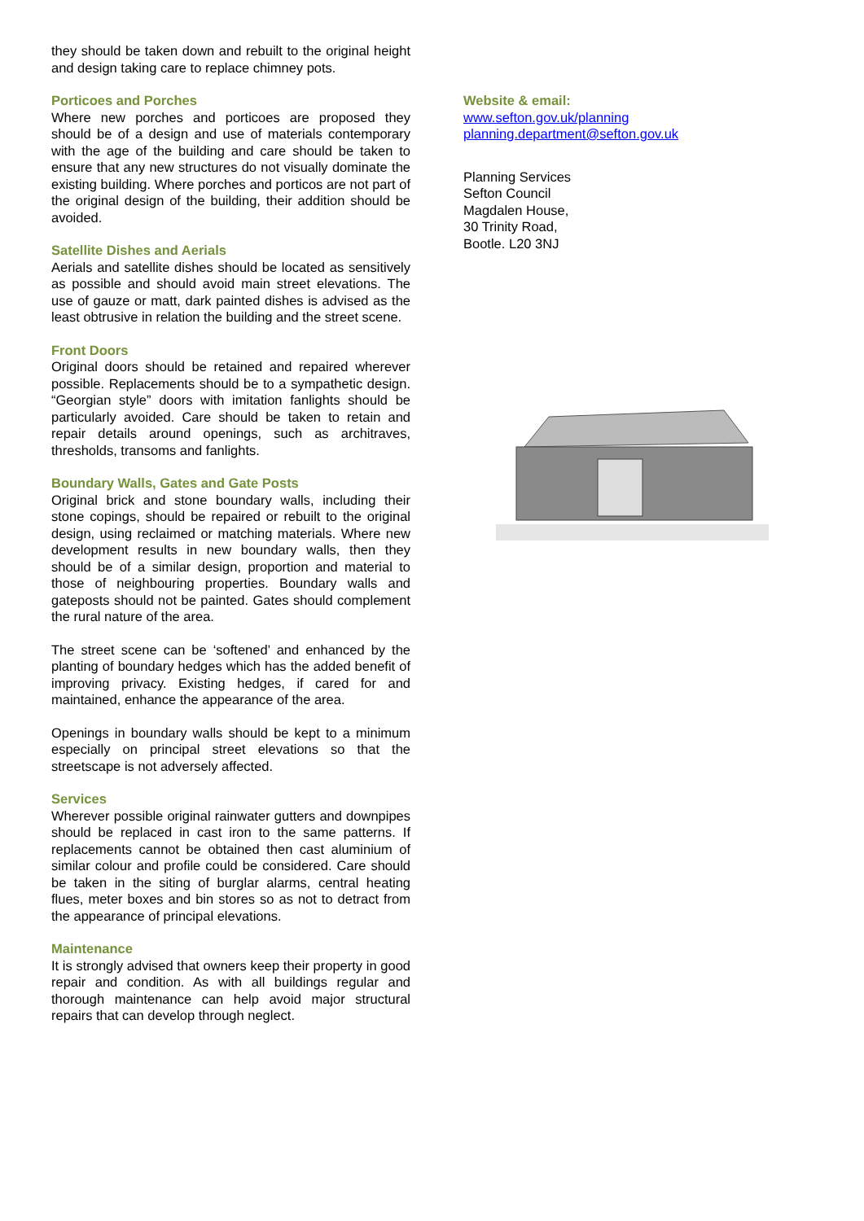they should be taken down and rebuilt to the original height and design taking care to replace chimney pots.
Porticoes and Porches
Where new porches and porticoes are proposed they should be of a design and use of materials contemporary with the age of the building and care should be taken to ensure that any new structures do not visually dominate the existing building. Where porches and porticos are not part of the original design of the building, their addition should be avoided.
Satellite Dishes and Aerials
Aerials and satellite dishes should be located as sensitively as possible and should avoid main street elevations. The use of gauze or matt, dark painted dishes is advised as the least obtrusive in relation the building and the street scene.
Front Doors
Original doors should be retained and repaired wherever possible. Replacements should be to a sympathetic design. “Georgian style” doors with imitation fanlights should be particularly avoided. Care should be taken to retain and repair details around openings, such as architraves, thresholds, transoms and fanlights.
Boundary Walls, Gates and Gate Posts
Original brick and stone boundary walls, including their stone copings, should be repaired or rebuilt to the original design, using reclaimed or matching materials. Where new development results in new boundary walls, then they should be of a similar design, proportion and material to those of neighbouring properties. Boundary walls and gateposts should not be painted. Gates should complement the rural nature of the area.
The street scene can be ‘softened’ and enhanced by the planting of boundary hedges which has the added benefit of improving privacy. Existing hedges, if cared for and maintained, enhance the appearance of the area.
Openings in boundary walls should be kept to a minimum especially on principal street elevations so that the streetscape is not adversely affected.
Services
Wherever possible original rainwater gutters and downpipes should be replaced in cast iron to the same patterns. If replacements cannot be obtained then cast aluminium of similar colour and profile could be considered. Care should be taken in the siting of burglar alarms, central heating flues, meter boxes and bin stores so as not to detract from the appearance of principal elevations.
Maintenance
It is strongly advised that owners keep their property in good repair and condition. As with all buildings regular and thorough maintenance can help avoid major structural repairs that can develop through neglect.
Website & email:
www.sefton.gov.uk/planning
planning.department@sefton.gov.uk
Planning Services
Sefton Council
Magdalen House,
30 Trinity Road,
Bootle. L20 3NJ